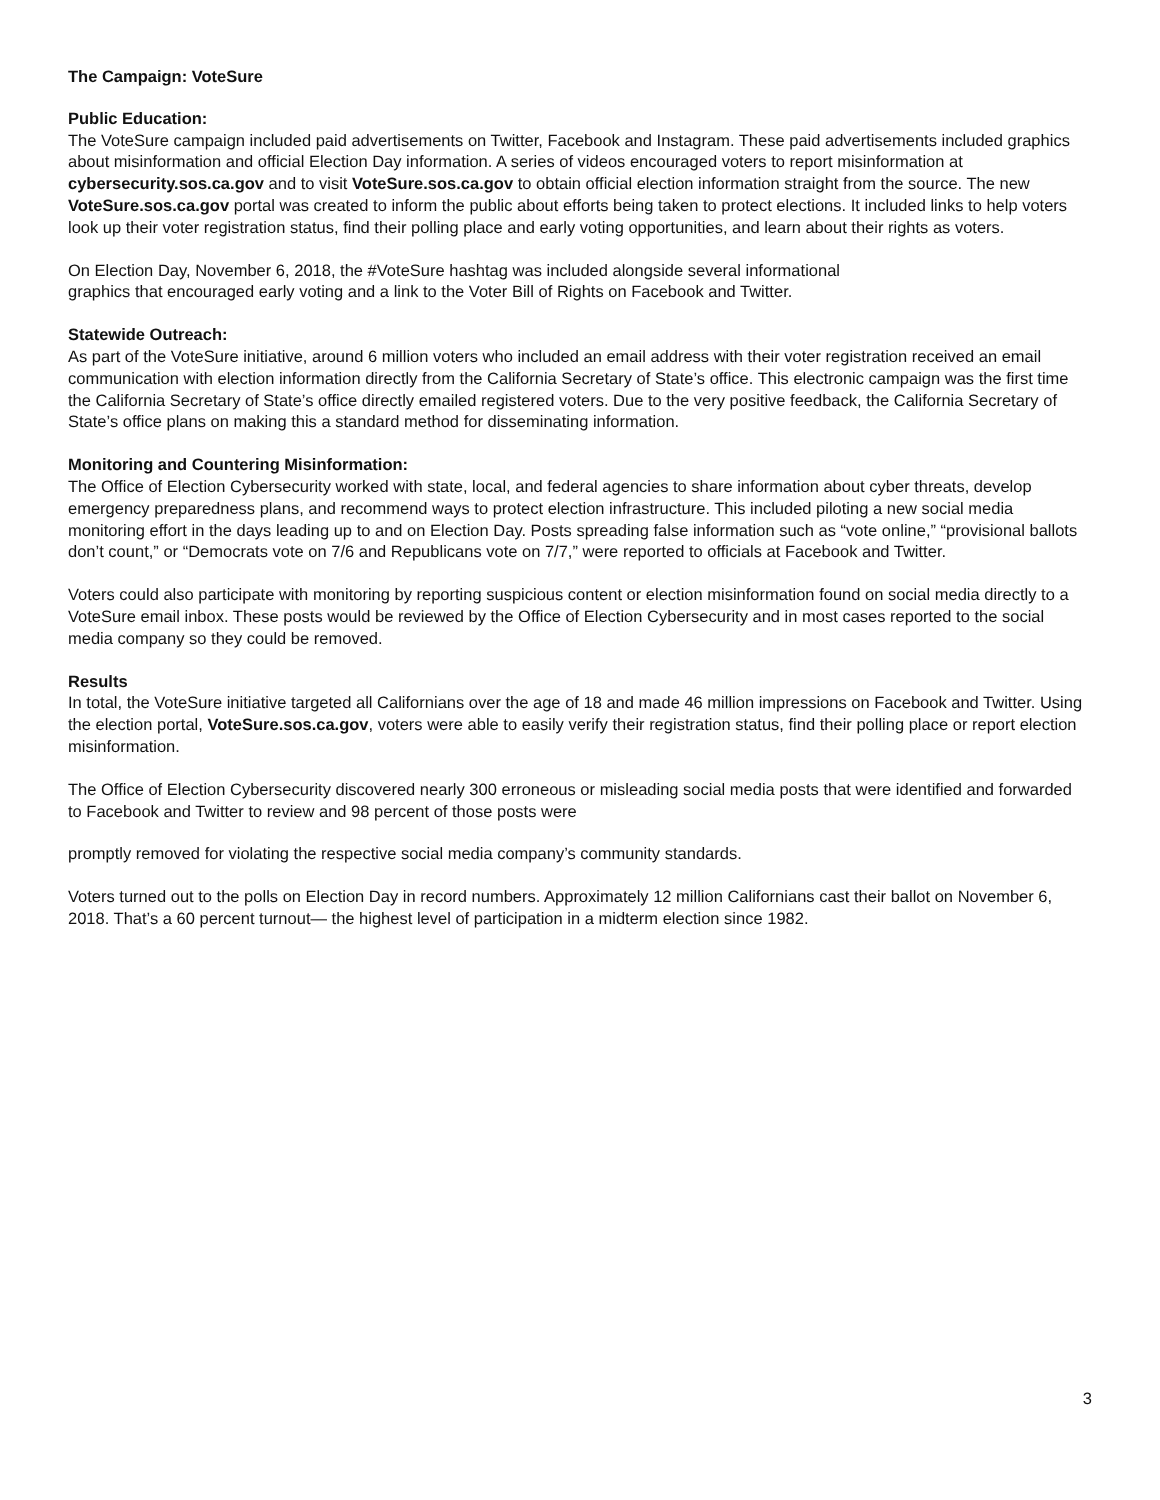The Campaign: VoteSure
Public Education:
The VoteSure campaign included paid advertisements on Twitter, Facebook and Instagram. These paid advertisements included graphics about misinformation and official Election Day information. A series of videos encouraged voters to report misinformation at cybersecurity.sos.ca.gov and to visit VoteSure.sos.ca.gov to obtain official election information straight from the source. The new VoteSure.sos.ca.gov portal was created to inform the public about efforts being taken to protect elections. It included links to help voters look up their voter registration status, find their polling place and early voting opportunities, and learn about their rights as voters.
On Election Day, November 6, 2018, the #VoteSure hashtag was included alongside several informational
graphics that encouraged early voting and a link to the Voter Bill of Rights on Facebook and Twitter.
Statewide Outreach:
As part of the VoteSure initiative, around 6 million voters who included an email address with their voter registration received an email communication with election information directly from the California Secretary of State’s office. This electronic campaign was the first time the California Secretary of State’s office directly emailed registered voters. Due to the very positive feedback, the California Secretary of State’s office plans on making this a standard method for disseminating information.
Monitoring and Countering Misinformation:
The Office of Election Cybersecurity worked with state, local, and federal agencies to share information about cyber threats, develop emergency preparedness plans, and recommend ways to protect election infrastructure. This included piloting a new social media monitoring effort in the days leading up to and on Election Day. Posts spreading false information such as “vote online,” “provisional ballots don’t count,” or “Democrats vote on 7/6 and Republicans vote on 7/7,” were reported to officials at Facebook and Twitter.
Voters could also participate with monitoring by reporting suspicious content or election misinformation found on social media directly to a VoteSure email inbox. These posts would be reviewed by the Office of Election Cybersecurity and in most cases reported to the social media company so they could be removed.
Results
In total, the VoteSure initiative targeted all Californians over the age of 18 and made 46 million impressions on Facebook and Twitter. Using the election portal, VoteSure.sos.ca.gov, voters were able to easily verify their registration status, find their polling place or report election misinformation.
The Office of Election Cybersecurity discovered nearly 300 erroneous or misleading social media posts that were identified and forwarded to Facebook and Twitter to review and 98 percent of those posts were
promptly removed for violating the respective social media company’s community standards.
Voters turned out to the polls on Election Day in record numbers. Approximately 12 million Californians cast their ballot on November 6, 2018. That’s a 60 percent turnout— the highest level of participation in a midterm election since 1982.
3